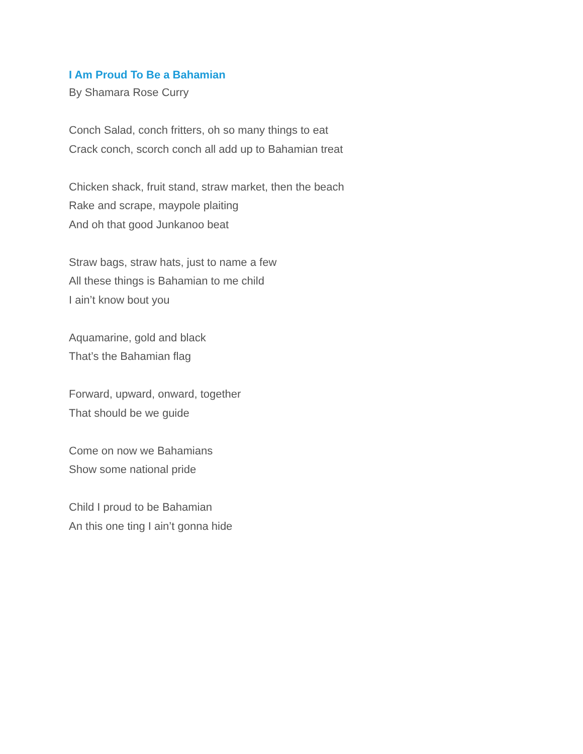I Am Proud To Be a Bahamian
By Shamara Rose Curry
Conch Salad, conch fritters, oh so many things to eat
Crack conch, scorch conch all add up to Bahamian treat
Chicken shack, fruit stand, straw market, then the beach
Rake and scrape, maypole plaiting
And oh that good Junkanoo beat
Straw bags, straw hats, just to name a few
All these things is Bahamian to me child
I ain’t know bout you
Aquamarine, gold and black
That’s the Bahamian flag
Forward, upward, onward, together
That should be we guide
Come on now we Bahamians
Show some national pride
Child I proud to be Bahamian
An this one ting I ain’t gonna hide